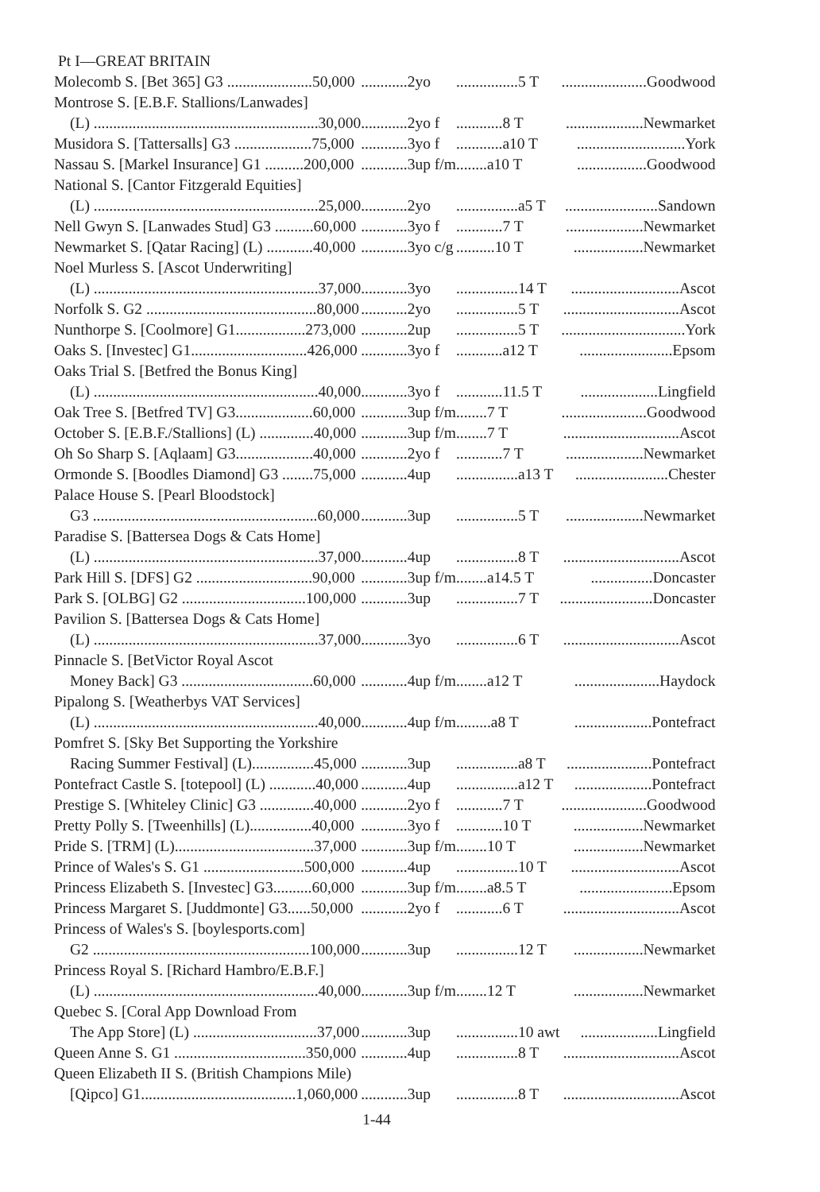Pt I—GREAT BRITAIN
| Molecomb S. [Bet 365] G3 ......................50,000 | ............2yo | ................5 T | ......................Goodwood |
| Montrose S. [E.B.F. Stallions/Lanwades] | | | |
| (L) ..........................................................30,000 | ............2yo f | ............8 T | ....................Newmarket |
| Musidora S. [Tattersalls] G3 ....................75,000 | ............3yo f | ............a10 T | ............................York |
| Nassau S. [Markel Insurance] G1 ..........200,000 | ............3up f/m | ........a10 T | ..................Goodwood |
| National S. [Cantor Fitzgerald Equities] | | | |
| (L) ..........................................................25,000 | ............2yo | ................a5 T | ........................Sandown |
| Nell Gwyn S. [Lanwades Stud] G3 ..........60,000 | ............3yo f | ............7 T | ....................Newmarket |
| Newmarket S. [Qatar Racing] (L) ............40,000 | ............3yo c/g | ..........10 T | ..................Newmarket |
| Noel Murless S. [Ascot Underwriting] | | | |
| (L) ..........................................................37,000 | ............3yo | ................14 T | ............................Ascot |
| Norfolk S. G2 ............................................80,000 | ............2yo | ................5 T | ..............................Ascot |
| Nunthorpe S. [Coolmore] G1..................273,000 | ............2up | ................5 T | ................................York |
| Oaks S. [Investec] G1..............................426,000 | ............3yo f | ............a12 T | ........................Epsom |
| Oaks Trial S. [Betfred the Bonus King] | | | |
| (L) ..........................................................40,000 | ............3yo f | ............11.5 T | ....................Lingfield |
| Oak Tree S. [Betfred TV] G3....................60,000 | ............3up f/m | ........7 T | ......................Goodwood |
| October S. [E.B.F./Stallions] (L) ..............40,000 | ............3up f/m | ........7 T | ..............................Ascot |
| Oh So Sharp S. [Aqlaam] G3....................40,000 | ............2yo f | ............7 T | ....................Newmarket |
| Ormonde S. [Boodles Diamond] G3 ........75,000 | ............4up | ................a13 T | ........................Chester |
| Palace House S. [Pearl Bloodstock] | | | |
| G3 ..........................................................60,000 | ............3up | ................5 T | ....................Newmarket |
| Paradise S. [Battersea Dogs & Cats Home] | | | |
| (L) ..........................................................37,000 | ............4up | ................8 T | ..............................Ascot |
| Park Hill S. [DFS] G2 ..............................90,000 | ............3up f/m | ........a14.5 T | ................Doncaster |
| Park S. [OLBG] G2 ................................100,000 | ............3up | ................7 T | ........................Doncaster |
| Pavilion S. [Battersea Dogs & Cats Home] | | | |
| (L) ..........................................................37,000 | ............3yo | ................6 T | ..............................Ascot |
| Pinnacle S. [BetVictor Royal Ascot | | | |
| Money Back] G3 ..................................60,000 | ............4up f/m | ........a12 T | ......................Haydock |
| Pipalong S. [Weatherbys VAT Services] | | | |
| (L) ..........................................................40,000 | ............4up f/m | .........a8 T | ....................Pontefract |
| Pomfret S. [Sky Bet Supporting the Yorkshire | | | |
| Racing Summer Festival] (L)................45,000 | ............3up | ................a8 T | ......................Pontefract |
| Pontefract Castle S. [totepool] (L) ............40,000 | ............4up | ................a12 T | ....................Pontefract |
| Prestige S. [Whiteley Clinic] G3 ..............40,000 | ............2yo f | ............7 T | ......................Goodwood |
| Pretty Polly S. [Tweenhills] (L)................40,000 | ............3yo f | ............10 T | ..................Newmarket |
| Pride S. [TRM] (L)....................................37,000 | ............3up f/m | ........10 T | ..................Newmarket |
| Prince of Wales's S. G1 ..........................500,000 | ............4up | ................10 T | ............................Ascot |
| Princess Elizabeth S. [Investec] G3..........60,000 | ............3up f/m | ........a8.5 T | ........................Epsom |
| Princess Margaret S. [Juddmonte] G3......50,000 | ............2yo f | ............6 T | ..............................Ascot |
| Princess of Wales's S. [boylesports.com] | | | |
| G2 ........................................................100,000 | ............3up | ................12 T | ..................Newmarket |
| Princess Royal S. [Richard Hambro/E.B.F.] | | | |
| (L) ..........................................................40,000 | ............3up f/m | ........12 T | ..................Newmarket |
| Quebec S. [Coral App Download From | | | |
| The App Store] (L) ................................37,000 | ............3up | ................10 awt | ....................Lingfield |
| Queen Anne S. G1 ..................................350,000 | ............4up | ................8 T | ..............................Ascot |
| Queen Elizabeth II S. (British Champions Mile) | | | |
| [Qipco] G1........................................1,060,000 | ............3up | ................8 T | ..............................Ascot |
1-44